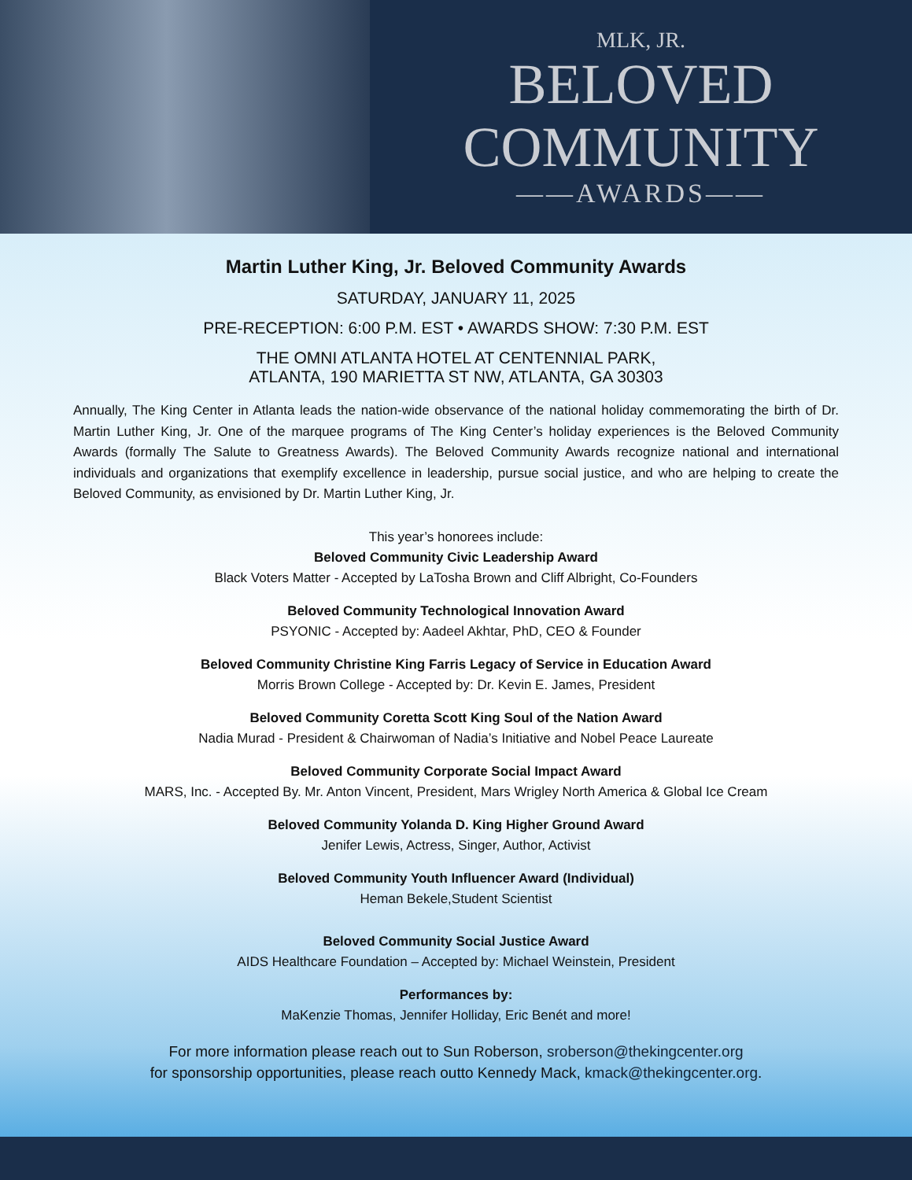MLK, JR.
BELOVED
COMMUNITY
——AWARDS——
Martin Luther King, Jr. Beloved Community Awards
SATURDAY, JANUARY 11, 2025
PRE-RECEPTION: 6:00 P.M. EST • AWARDS SHOW: 7:30 P.M. EST
THE OMNI ATLANTA HOTEL AT CENTENNIAL PARK,
ATLANTA, 190 MARIETTA ST NW, ATLANTA, GA 30303
Annually, The King Center in Atlanta leads the nation-wide observance of the national holiday commemorating the birth of Dr. Martin Luther King, Jr. One of the marquee programs of The King Center’s holiday experiences is the Beloved Community Awards (formally The Salute to Greatness Awards). The Beloved Community Awards recognize national and international individuals and organizations that exemplify excellence in leadership, pursue social justice, and who are helping to create the Beloved Community, as envisioned by Dr. Martin Luther King, Jr.
This year’s honorees include:
Beloved Community Civic Leadership Award
Black Voters Matter - Accepted by LaTosha Brown and Cliff Albright, Co-Founders
Beloved Community Technological Innovation Award
PSYONIC - Accepted by: Aadeel Akhtar, PhD, CEO & Founder
Beloved Community Christine King Farris Legacy of Service in Education Award
Morris Brown College - Accepted by: Dr. Kevin E. James, President
Beloved Community Coretta Scott King Soul of the Nation Award
Nadia Murad - President & Chairwoman of Nadia’s Initiative and Nobel Peace Laureate
Beloved Community Corporate Social Impact Award
MARS, Inc. - Accepted By. Mr. Anton Vincent, President, Mars Wrigley North America & Global Ice Cream
Beloved Community Yolanda D. King Higher Ground Award
Jenifer Lewis, Actress, Singer, Author, Activist
Beloved Community Youth Influencer Award (Individual)
Heman Bekele,Student Scientist
Beloved Community Social Justice Award
AIDS Healthcare Foundation – Accepted by: Michael Weinstein, President
Performances by:
MaKenzie Thomas, Jennifer Holliday, Eric Benét and more!
For more information please reach out to Sun Roberson, sroberson@thekingcenter.org
for sponsorship opportunities, please reach outto Kennedy Mack, kmack@thekingcenter.org.